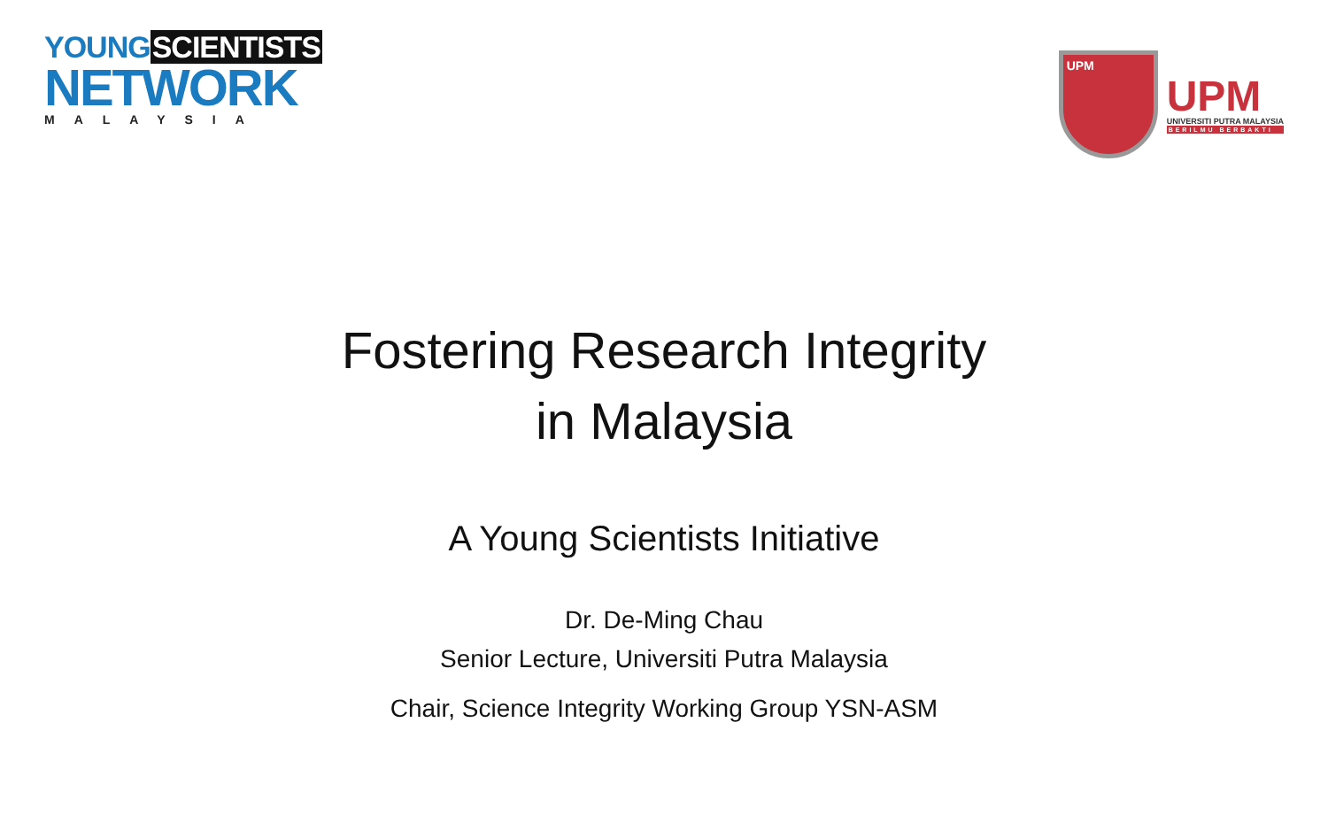YOUNGSCIENTISTS
NETWORK
MALAYSIA
UPM
UPM
UNIVERSITI PUTRA MALAYSIA
BERILMU BERBAKTI
Fostering Research Integrity
in Malaysia
A Young Scientists Initiative
Dr. De-Ming Chau
Senior Lecture, Universiti Putra Malaysia
Chair, Science Integrity Working Group YSN-ASM